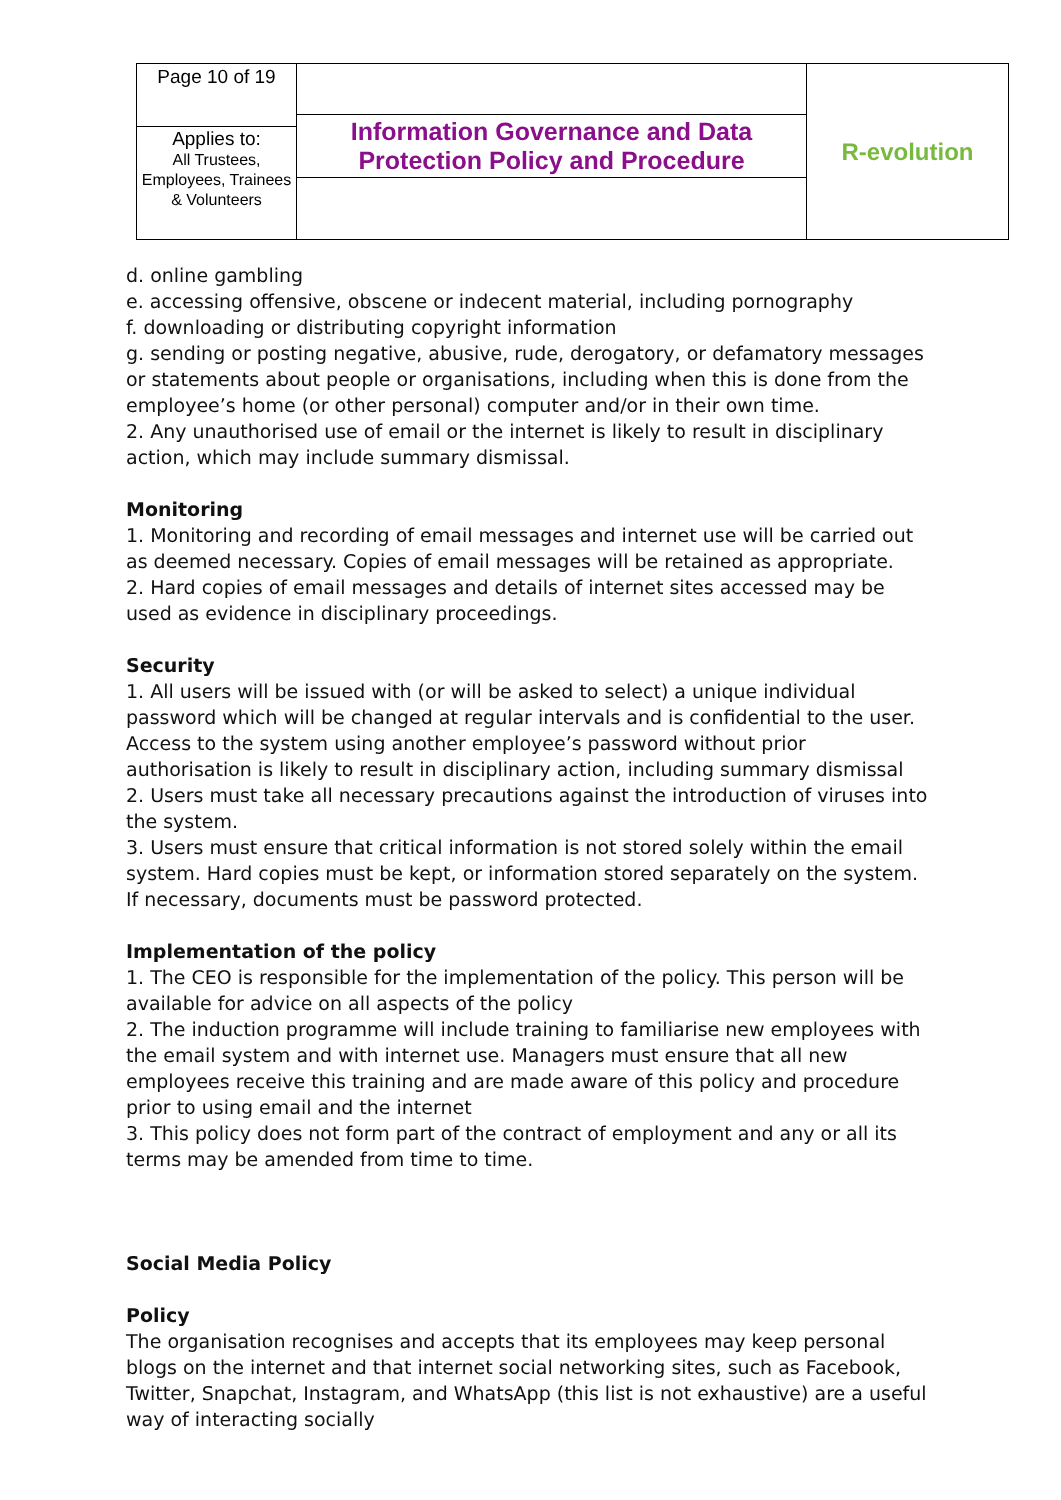| Page 10 of 19 | Information Governance and Data Protection Policy and Procedure | R-evolution |
| Applies to: All Trustees, Employees, Trainees & Volunteers | | |
d. online gambling
e. accessing offensive, obscene or indecent material, including pornography
f. downloading or distributing copyright information
g. sending or posting negative, abusive, rude, derogatory, or defamatory messages or statements about people or organisations, including when this is done from the employee’s home (or other personal) computer and/or in their own time.
2. Any unauthorised use of email or the internet is likely to result in disciplinary action, which may include summary dismissal.
Monitoring
1. Monitoring and recording of email messages and internet use will be carried out as deemed necessary. Copies of email messages will be retained as appropriate.
2. Hard copies of email messages and details of internet sites accessed may be used as evidence in disciplinary proceedings.
Security
1. All users will be issued with (or will be asked to select) a unique individual password which will be changed at regular intervals and is confidential to the user. Access to the system using another employee’s password without prior authorisation is likely to result in disciplinary action, including summary dismissal
2. Users must take all necessary precautions against the introduction of viruses into the system.
3. Users must ensure that critical information is not stored solely within the email system. Hard copies must be kept, or information stored separately on the system. If necessary, documents must be password protected.
Implementation of the policy
1. The CEO is responsible for the implementation of the policy. This person will be available for advice on all aspects of the policy
2. The induction programme will include training to familiarise new employees with the email system and with internet use. Managers must ensure that all new employees receive this training and are made aware of this policy and procedure prior to using email and the internet
3. This policy does not form part of the contract of employment and any or all its terms may be amended from time to time.
Social Media Policy
Policy
The organisation recognises and accepts that its employees may keep personal blogs on the internet and that internet social networking sites, such as Facebook, Twitter, Snapchat, Instagram, and WhatsApp (this list is not exhaustive) are a useful way of interacting socially